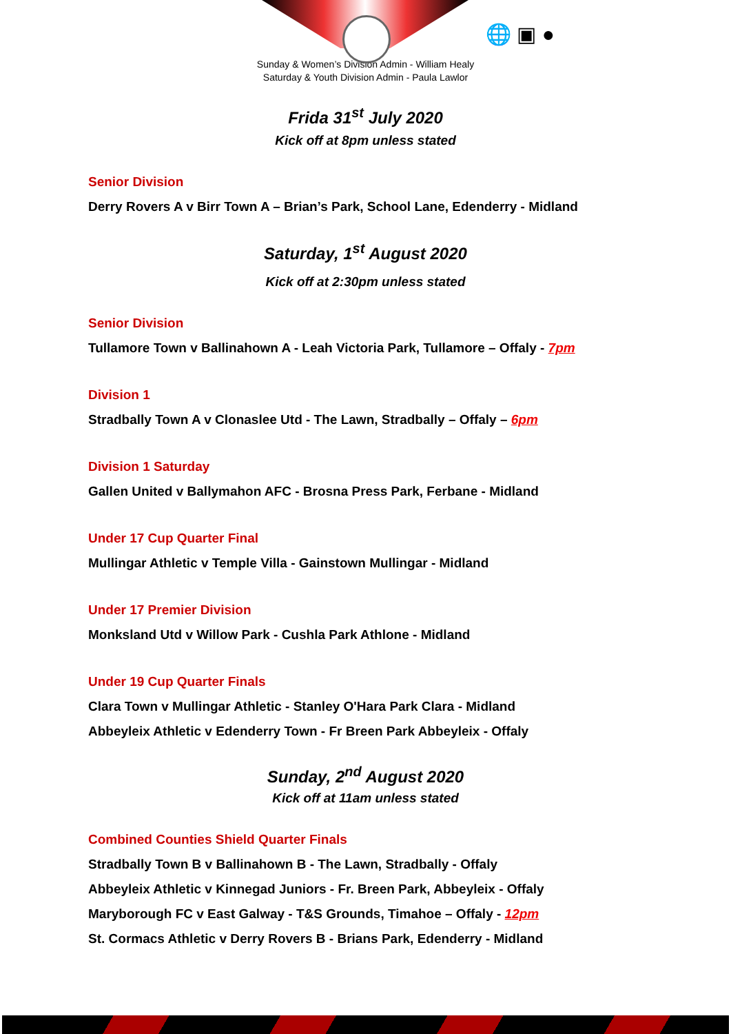🌐 ▣ ●
Sunday & Women’s Division Admin - William Healy
Saturday & Youth Division Admin - Paula Lawlor
Frida 31<sup>st</sup> July 2020
Kick off at 8pm unless stated
Senior Division
Derry Rovers A v Birr Town A – Brian’s Park, School Lane, Edenderry - Midland
Saturday, 1<sup>st</sup> August 2020
Kick off at 2:30pm unless stated
Senior Division
Tullamore Town v Ballinahown A - Leah Victoria Park, Tullamore – Offaly - 7pm
Division 1
Stradbally Town A v Clonaslee Utd - The Lawn, Stradbally – Offaly – 6pm
Division 1 Saturday
Gallen United v Ballymahon AFC - Brosna Press Park, Ferbane - Midland
Under 17 Cup Quarter Final
Mullingar Athletic v Temple Villa - Gainstown Mullingar - Midland
Under 17 Premier Division
Monksland Utd v Willow Park - Cushla Park Athlone - Midland
Under 19 Cup Quarter Finals
Clara Town v Mullingar Athletic - Stanley O'Hara Park Clara - Midland
Abbeyleix Athletic v Edenderry Town - Fr Breen Park Abbeyleix - Offaly
Sunday, 2<sup>nd</sup> August 2020
Kick off at 11am unless stated
Combined Counties Shield Quarter Finals
Stradbally Town B v Ballinahown B - The Lawn, Stradbally - Offaly
Abbeyleix Athletic v Kinnegad Juniors - Fr. Breen Park, Abbeyleix - Offaly
Maryborough FC v East Galway - T&S Grounds, Timahoe – Offaly - 12pm
St. Cormacs Athletic v Derry Rovers B - Brians Park, Edenderry - Midland